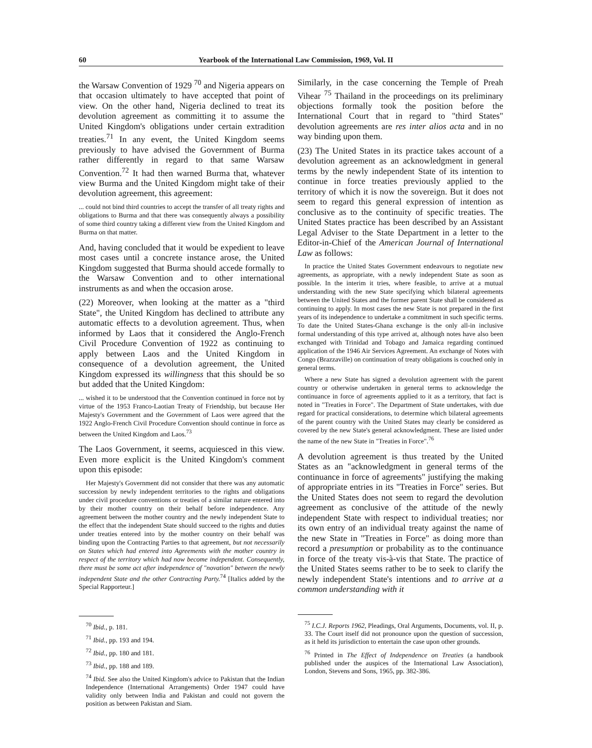60 Yearbook of the International Law Commission, 1969, Vol. II
the Warsaw Convention of 1929 <sup>70</sup> and Nigeria appears on that occasion ultimately to have accepted that point of view. On the other hand, Nigeria declined to treat its devolution agreement as committing it to assume the United Kingdom's obligations under certain extradition treaties.<sup>71</sup> In any event, the United Kingdom seems previously to have advised the Government of Burma rather differently in regard to that same Warsaw Convention.<sup>72</sup> It had then warned Burma that, whatever view Burma and the United Kingdom might take of their devolution agreement, this agreement:
... could not bind third countries to accept the transfer of all treaty rights and obligations to Burma and that there was consequently always a possibility of some third country taking a different view from the United Kingdom and Burma on that matter.
And, having concluded that it would be expedient to leave most cases until a concrete instance arose, the United Kingdom suggested that Burma should accede formally to the Warsaw Convention and to other international instruments as and when the occasion arose.
(22) Moreover, when looking at the matter as a "third State", the United Kingdom has declined to attribute any automatic effects to a devolution agreement. Thus, when informed by Laos that it considered the Anglo-French Civil Procedure Convention of 1922 as continuing to apply between Laos and the United Kingdom in consequence of a devolution agreement, the United Kingdom expressed its willingness that this should be so but added that the United Kingdom:
... wished it to be understood that the Convention continued in force not by virtue of the 1953 Franco-Laotian Treaty of Friendship, but because Her Majesty's Government and the Government of Laos were agreed that the 1922 Anglo-French Civil Procedure Convention should continue in force as between the United Kingdom and Laos.<sup>73</sup>
The Laos Government, it seems, acquiesced in this view. Even more explicit is the United Kingdom's comment upon this episode:
Her Majesty's Government did not consider that there was any automatic succession by newly independent territories to the rights and obligations under civil procedure conventions or treaties of a similar nature entered into by their mother country on their behalf before independence. Any agreement between the mother country and the newly independent State to the effect that the independent State should succeed to the rights and duties under treaties entered into by the mother country on their behalf was binding upon the Contracting Parties to that agreement, but not necessarily on States which had entered into Agreements with the mother country in respect of the territory which had now become independent. Consequently, there must be some act after independence of "novation" between the newly independent State and the other Contracting Party.<sup>74</sup> [Italics added by the Special Rapporteur.]
<sup>70</sup> Ibid., p. 181.
<sup>71</sup> Ibid., pp. 193 and 194.
<sup>72</sup> Ibid., pp. 180 and 181.
<sup>73</sup> Ibid., pp. 188 and 189.
<sup>74</sup> Ibid. See also the United Kingdom's advice to Pakistan that the Indian Independence (International Arrangements) Order 1947 could have validity only between India and Pakistan and could not govern the position as between Pakistan and Siam.
Similarly, in the case concerning the Temple of Preah Vihear <sup>75</sup> Thailand in the proceedings on its preliminary objections formally took the position before the International Court that in regard to "third States" devolution agreements are res inter alios acta and in no way binding upon them.
(23) The United States in its practice takes account of a devolution agreement as an acknowledgment in general terms by the newly independent State of its intention to continue in force treaties previously applied to the territory of which it is now the sovereign. But it does not seem to regard this general expression of intention as conclusive as to the continuity of specific treaties. The United States practice has been described by an Assistant Legal Adviser to the State Department in a letter to the Editor-in-Chief of the American Journal of International Law as follows:
In practice the United States Government endeavours to negotiate new agreements, as appropriate, with a newly independent State as soon as possible. In the interim it tries, where feasible, to arrive at a mutual understanding with the new State specifying which bilateral agreements between the United States and the former parent State shall be considered as continuing to apply. In most cases the new State is not prepared in the first years of its independence to undertake a commitment in such specific terms. To date the United States-Ghana exchange is the only all-in inclusive formal understanding of this type arrived at, although notes have also been exchanged with Trinidad and Tobago and Jamaica regarding continued application of the 1946 Air Services Agreement. An exchange of Notes with Congo (Brazzaville) on continuation of treaty obligations is couched only in general terms.
Where a new State has signed a devolution agreement with the parent country or otherwise undertaken in general terms to acknowledge the continuance in force of agreements applied to it as a territory, that fact is noted in "Treaties in Force". The Department of State undertakes, with due regard for practical considerations, to determine which bilateral agreements of the parent country with the United States may clearly be considered as covered by the new State's general acknowledgment. These are listed under the name of the new State in "Treaties in Force".<sup>76</sup>
A devolution agreement is thus treated by the United States as an "acknowledgment in general terms of the continuance in force of agreements" justifying the making of appropriate entries in its "Treaties in Force" series. But the United States does not seem to regard the devolution agreement as conclusive of the attitude of the newly independent State with respect to individual treaties; nor its own entry of an individual treaty against the name of the new State in "Treaties in Force" as doing more than record a presumption or probability as to the continuance in force of the treaty vis-à-vis that State. The practice of the United States seems rather to be to seek to clarify the newly independent State's intentions and to arrive at a common understanding with it
<sup>75</sup> I.C.J. Reports 1962, Pleadings, Oral Arguments, Documents, vol. II, p. 33. The Court itself did not pronounce upon the question of succession, as it held its jurisdiction to entertain the case upon other grounds.
<sup>76</sup> Printed in The Effect of Independence on Treaties (a handbook published under the auspices of the International Law Association), London, Stevens and Sons, 1965, pp. 382-386.